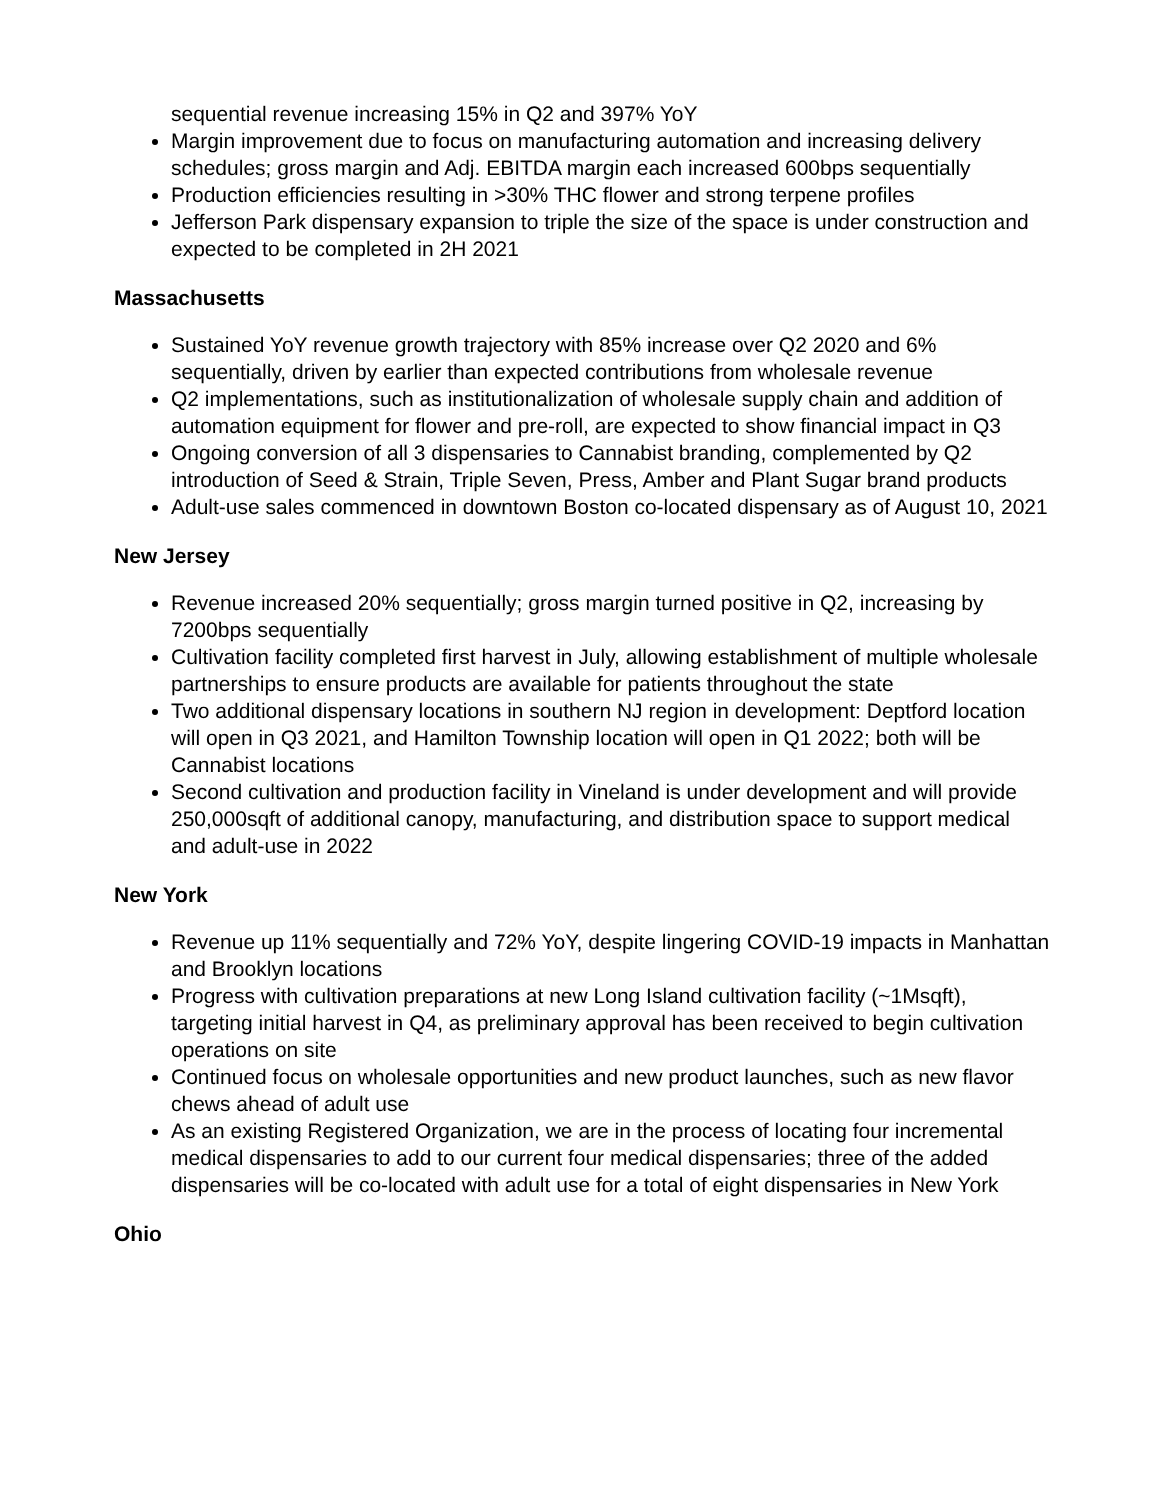sequential revenue increasing 15% in Q2 and 397% YoY
Margin improvement due to focus on manufacturing automation and increasing delivery schedules; gross margin and Adj. EBITDA margin each increased 600bps sequentially
Production efficiencies resulting in >30% THC flower and strong terpene profiles
Jefferson Park dispensary expansion to triple the size of the space is under construction and expected to be completed in 2H 2021
Massachusetts
Sustained YoY revenue growth trajectory with 85% increase over Q2 2020 and 6% sequentially, driven by earlier than expected contributions from wholesale revenue
Q2 implementations, such as institutionalization of wholesale supply chain and addition of automation equipment for flower and pre-roll, are expected to show financial impact in Q3
Ongoing conversion of all 3 dispensaries to Cannabist branding, complemented by Q2 introduction of Seed & Strain, Triple Seven, Press, Amber and Plant Sugar brand products
Adult-use sales commenced in downtown Boston co-located dispensary as of August 10, 2021
New Jersey
Revenue increased 20% sequentially; gross margin turned positive in Q2, increasing by 7200bps sequentially
Cultivation facility completed first harvest in July, allowing establishment of multiple wholesale partnerships to ensure products are available for patients throughout the state
Two additional dispensary locations in southern NJ region in development: Deptford location will open in Q3 2021, and Hamilton Township location will open in Q1 2022; both will be Cannabist locations
Second cultivation and production facility in Vineland is under development and will provide 250,000sqft of additional canopy, manufacturing, and distribution space to support medical and adult-use in 2022
New York
Revenue up 11% sequentially and 72% YoY, despite lingering COVID-19 impacts in Manhattan and Brooklyn locations
Progress with cultivation preparations at new Long Island cultivation facility (~1Msqft), targeting initial harvest in Q4, as preliminary approval has been received to begin cultivation operations on site
Continued focus on wholesale opportunities and new product launches, such as new flavor chews ahead of adult use
As an existing Registered Organization, we are in the process of locating four incremental medical dispensaries to add to our current four medical dispensaries; three of the added dispensaries will be co-located with adult use for a total of eight dispensaries in New York
Ohio